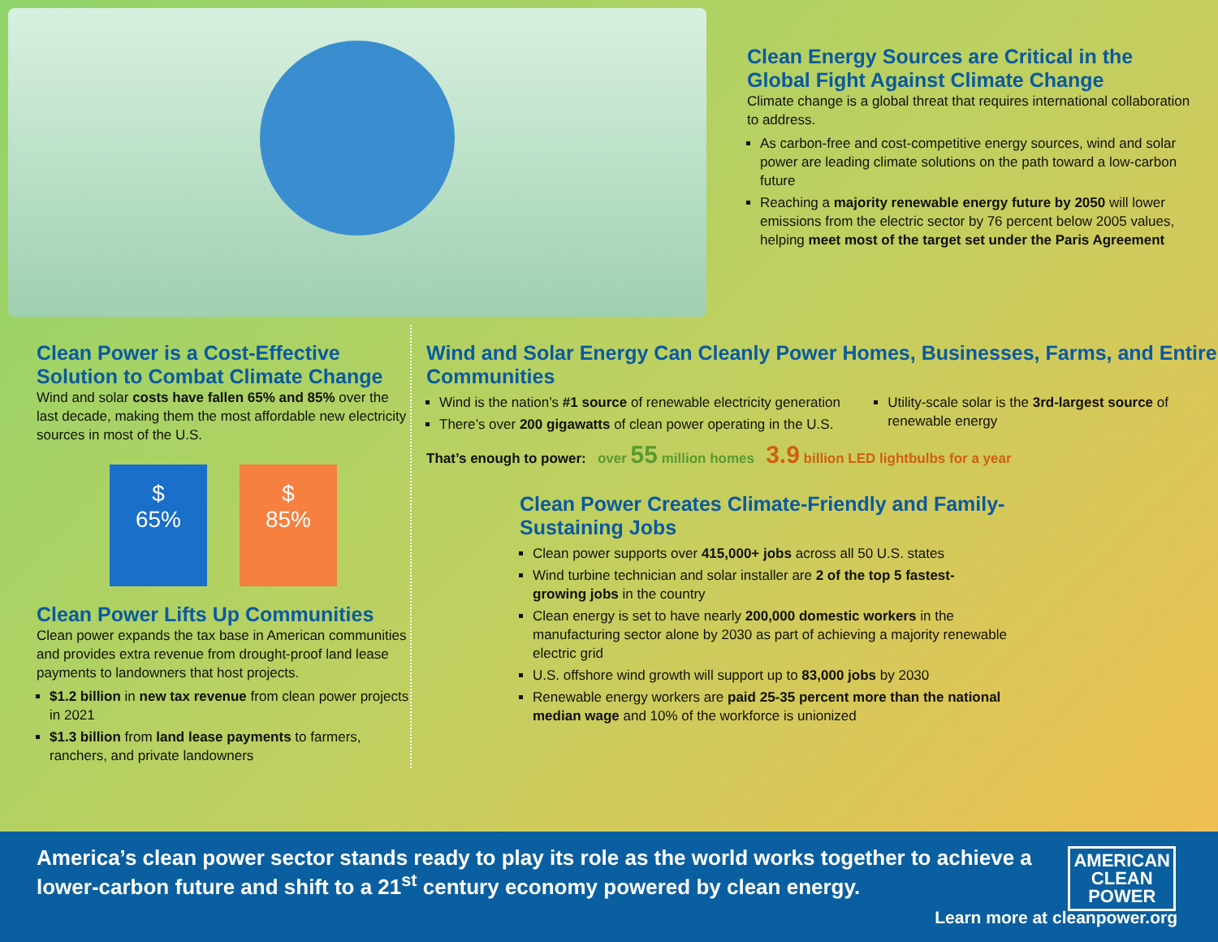Clean Energy Sources are Critical in the Global Fight Against Climate Change
Climate change is a global threat that requires international collaboration to address.
As carbon-free and cost-competitive energy sources, wind and solar power are leading climate solutions on the path toward a low-carbon future
Reaching a majority renewable energy future by 2050 will lower emissions from the electric sector by 76 percent below 2005 values, helping meet most of the target set under the Paris Agreement
Clean Power is a Cost-Effective Solution to Combat Climate Change
Wind and solar costs have fallen 65% and 85% over the last decade, making them the most affordable new electricity sources in most of the U.S.
$
65%
$
85%
Clean Power Lifts Up Communities
Clean power expands the tax base in American communities and provides extra revenue from drought-proof land lease payments to landowners that host projects.
$1.2 billion in new tax revenue from clean power projects in 2021
$1.3 billion from land lease payments to farmers, ranchers, and private landowners
Wind and Solar Energy Can Cleanly Power Homes, Businesses, Farms, and Entire Communities
Wind is the nation’s #1 source of renewable electricity generation
There’s over 200 gigawatts of clean power operating in the U.S.
Utility-scale solar is the 3rd-largest source of renewable energy
That’s enough to power: over 55 million homes 3.9 billion LED lightbulbs for a year
Clean Power Creates Climate-Friendly and Family-Sustaining Jobs
Clean power supports over 415,000+ jobs across all 50 U.S. states
Wind turbine technician and solar installer are 2 of the top 5 fastest-growing jobs in the country
Clean energy is set to have nearly 200,000 domestic workers in the manufacturing sector alone by 2030 as part of achieving a majority renewable electric grid
U.S. offshore wind growth will support up to 83,000 jobs by 2030
Renewable energy workers are paid 25-35 percent more than the national median wage and 10% of the workforce is unionized
America’s clean power sector stands ready to play its role as the world works together to achieve a lower-carbon future and shift to a 21<sup>st</sup> century economy powered by clean energy.
AMERICAN
CLEAN
POWER
Learn more at cleanpower.org